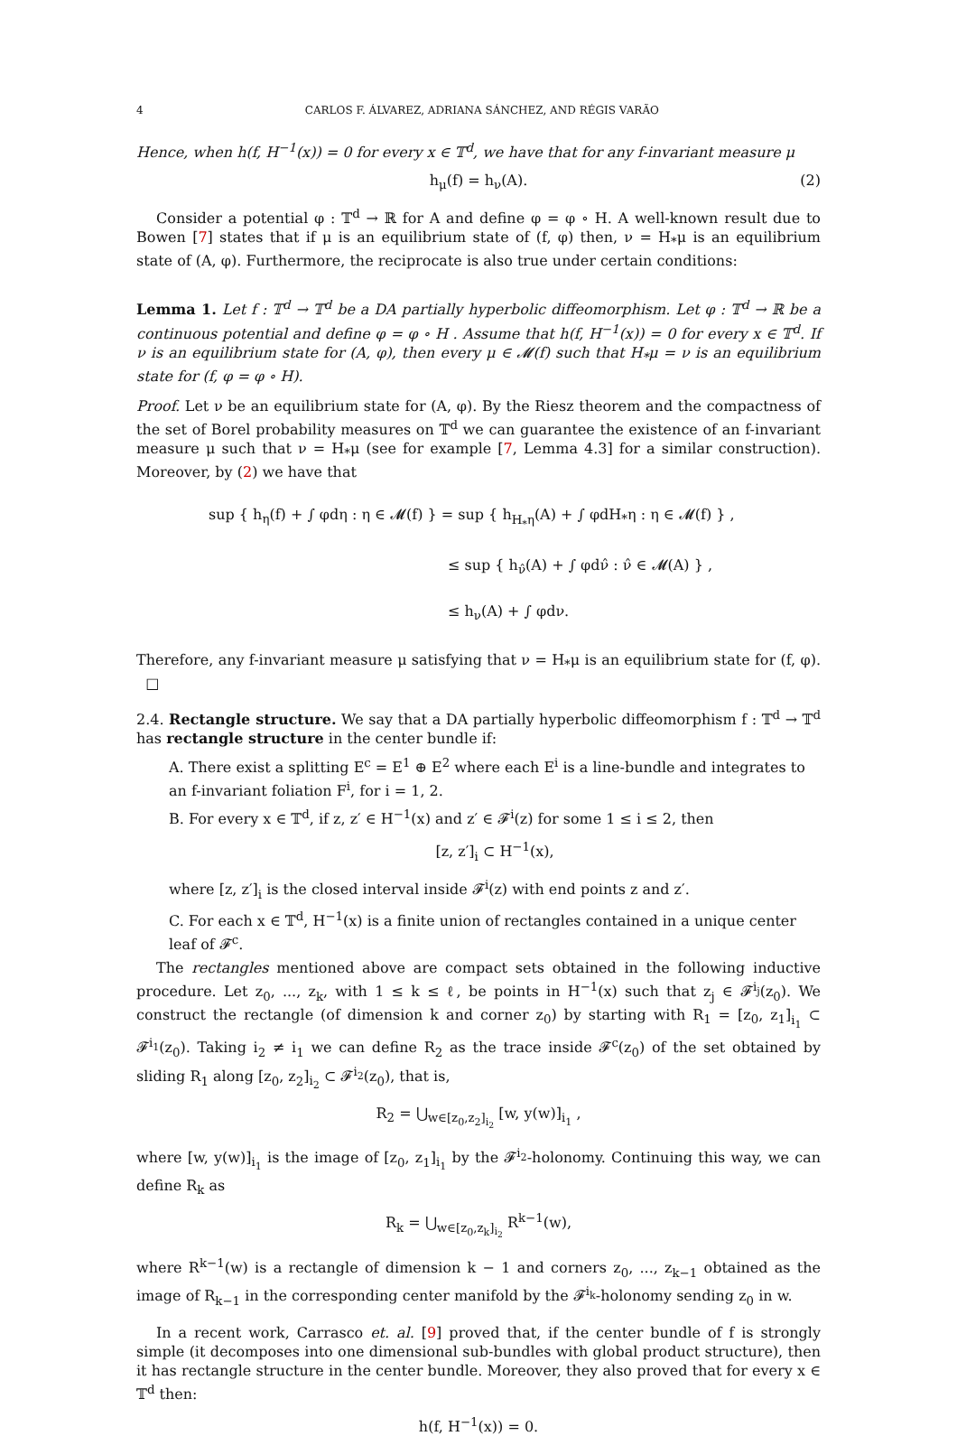4 CARLOS F. ÁLVAREZ, ADRIANA SÁNCHEZ, AND RÉGIS VARÃO
Hence, when h(f, H<sup>−1</sup>(x)) = 0 for every x ∈ 𝕋<sup>d</sup>, we have that for any f-invariant measure μ
h<sub>μ</sub>(f) = h<sub>ν</sub>(A). (2)
Consider a potential φ : 𝕋<sup>d</sup> → ℝ for A and define φ = φ ∘ H. A well-known result due to Bowen [7] states that if μ is an equilibrium state of (f, φ) then, ν = H<sub>*</sub>μ is an equilibrium state of (A, φ). Furthermore, the reciprocate is also true under certain conditions:
Lemma 1. Let f : 𝕋<sup>d</sup> → 𝕋<sup>d</sup> be a DA partially hyperbolic diffeomorphism. Let φ : 𝕋<sup>d</sup> → ℝ be a continuous potential and define φ = φ ∘ H . Assume that h(f, H<sup>−1</sup>(x)) = 0 for every x ∈ 𝕋<sup>d</sup>. If ν is an equilibrium state for (A, φ), then every μ ∈ 𝓜(f) such that H<sub>*</sub>μ = ν is an equilibrium state for (f, φ = φ ∘ H).
Proof. Let ν be an equilibrium state for (A, φ). By the Riesz theorem and the compactness of the set of Borel probability measures on 𝕋<sup>d</sup> we can guarantee the existence of an f-invariant measure μ such that ν = H<sub>*</sub>μ (see for example [7, Lemma 4.3] for a similar construction). Moreover, by (2) we have that
sup { h<sub>η</sub>(f) + ∫ φdη : η ∈ 𝓜(f) } = sup { h<sub>H<sub>*</sub>η</sub>(A) + ∫ φdH<sub>*</sub>η : η ∈ 𝓜(f) } ,
≤ sup { h<sub>ν̂</sub>(A) + ∫ φdν̂ : ν̂ ∈ 𝓜(A) } ,
≤ h<sub>ν</sub>(A) + ∫ φdν.
Therefore, any f-invariant measure μ satisfying that ν = H<sub>*</sub>μ is an equilibrium state for (f, φ). □
2.4. Rectangle structure. We say that a DA partially hyperbolic diffeomorphism f : 𝕋<sup>d</sup> → 𝕋<sup>d</sup> has rectangle structure in the center bundle if:
A. There exist a splitting E<sup>c</sup> = E<sup>1</sup> ⊕ E<sup>2</sup> where each E<sup>i</sup> is a line-bundle and integrates to an f-invariant foliation F<sup>i</sup>, for i = 1, 2.
B. For every x ∈ 𝕋<sup>d</sup>, if z, z′ ∈ H<sup>−1</sup>(x) and z′ ∈ 𝓕<sup>i</sup>(z) for some 1 ≤ i ≤ 2, then
[z, z′]<sub>i</sub> ⊂ H<sup>−1</sup>(x),
where [z, z′]<sub>i</sub> is the closed interval inside 𝓕<sup>i</sup>(z) with end points z and z′.
C. For each x ∈ 𝕋<sup>d</sup>, H<sup>−1</sup>(x) is a finite union of rectangles contained in a unique center leaf of 𝓕<sup>c</sup>.
The rectangles mentioned above are compact sets obtained in the following inductive procedure. Let z<sub>0</sub>, ..., z<sub>k</sub>, with 1 ≤ k ≤ ℓ, be points in H<sup>−1</sup>(x) such that z<sub>j</sub> ∈ 𝓕<sup>i<sub>j</sub></sup>(z<sub>0</sub>). We construct the rectangle (of dimension k and corner z<sub>0</sub>) by starting with R<sub>1</sub> = [z<sub>0</sub>, z<sub>1</sub>]<sub>i<sub>1</sub></sub> ⊂ 𝓕<sup>i<sub>1</sub></sup>(z<sub>0</sub>). Taking i<sub>2</sub> ≠ i<sub>1</sub> we can define R<sub>2</sub> as the trace inside 𝓕<sup>c</sup>(z<sub>0</sub>) of the set obtained by sliding R<sub>1</sub> along [z<sub>0</sub>, z<sub>2</sub>]<sub>i<sub>2</sub></sub> ⊂ 𝓕<sup>i<sub>2</sub></sup>(z<sub>0</sub>), that is,
R<sub>2</sub> = ⋃<sub>w∈[z<sub>0</sub>,z<sub>2</sub>]<sub>i<sub>2</sub></sub></sub> [w, y(w)]<sub>i<sub>1</sub></sub> ,
where [w, y(w)]<sub>i<sub>1</sub></sub> is the image of [z<sub>0</sub>, z<sub>1</sub>]<sub>i<sub>1</sub></sub> by the 𝓕<sup>i<sub>2</sub></sup>-holonomy. Continuing this way, we can define R<sub>k</sub> as
R<sub>k</sub> = ⋃<sub>w∈[z<sub>0</sub>,z<sub>k</sub>]<sub>i<sub>2</sub></sub></sub> R<sup>k−1</sup>(w),
where R<sup>k−1</sup>(w) is a rectangle of dimension k − 1 and corners z<sub>0</sub>, ..., z<sub>k−1</sub> obtained as the image of R<sub>k−1</sub> in the corresponding center manifold by the 𝓕<sup>i<sub>k</sub></sup>-holonomy sending z<sub>0</sub> in w.
In a recent work, Carrasco et. al. [9] proved that, if the center bundle of f is strongly simple (it decomposes into one dimensional sub-bundles with global product structure), then it has rectangle structure in the center bundle. Moreover, they also proved that for every x ∈ 𝕋<sup>d</sup> then:
h(f, H<sup>−1</sup>(x)) = 0.